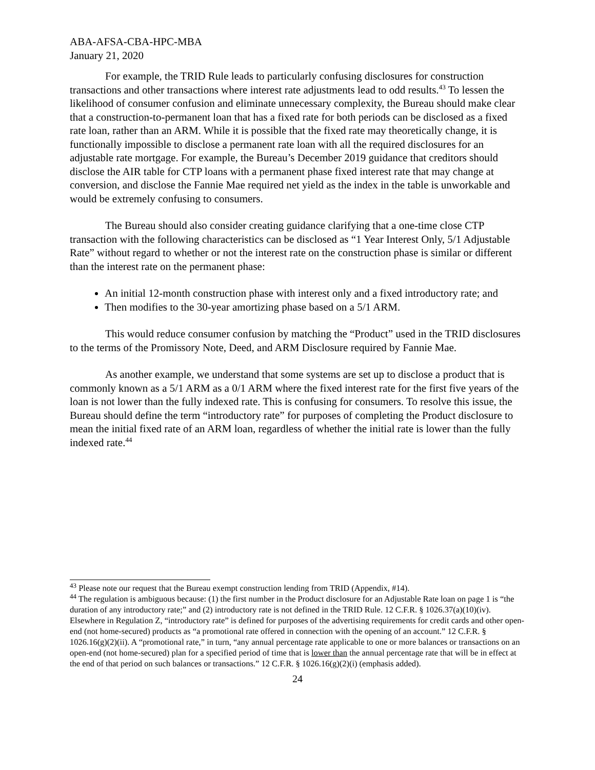ABA-AFSA-CBA-HPC-MBA
January 21, 2020
For example, the TRID Rule leads to particularly confusing disclosures for construction transactions and other transactions where interest rate adjustments lead to odd results.<sup>43</sup> To lessen the likelihood of consumer confusion and eliminate unnecessary complexity, the Bureau should make clear that a construction-to-permanent loan that has a fixed rate for both periods can be disclosed as a fixed rate loan, rather than an ARM. While it is possible that the fixed rate may theoretically change, it is functionally impossible to disclose a permanent rate loan with all the required disclosures for an adjustable rate mortgage. For example, the Bureau’s December 2019 guidance that creditors should disclose the AIR table for CTP loans with a permanent phase fixed interest rate that may change at conversion, and disclose the Fannie Mae required net yield as the index in the table is unworkable and would be extremely confusing to consumers.
The Bureau should also consider creating guidance clarifying that a one-time close CTP transaction with the following characteristics can be disclosed as “1 Year Interest Only, 5/1 Adjustable Rate” without regard to whether or not the interest rate on the construction phase is similar or different than the interest rate on the permanent phase:
An initial 12-month construction phase with interest only and a fixed introductory rate; and
Then modifies to the 30-year amortizing phase based on a 5/1 ARM.
This would reduce consumer confusion by matching the “Product” used in the TRID disclosures to the terms of the Promissory Note, Deed, and ARM Disclosure required by Fannie Mae.
As another example, we understand that some systems are set up to disclose a product that is commonly known as a 5/1 ARM as a 0/1 ARM where the fixed interest rate for the first five years of the loan is not lower than the fully indexed rate. This is confusing for consumers. To resolve this issue, the Bureau should define the term “introductory rate” for purposes of completing the Product disclosure to mean the initial fixed rate of an ARM loan, regardless of whether the initial rate is lower than the fully indexed rate.<sup>44</sup>
<sup>43</sup> Please note our request that the Bureau exempt construction lending from TRID (Appendix, #14).
<sup>44</sup> The regulation is ambiguous because: (1) the first number in the Product disclosure for an Adjustable Rate loan on page 1 is “the duration of any introductory rate;” and (2) introductory rate is not defined in the TRID Rule. 12 C.F.R. § 1026.37(a)(10)(iv). Elsewhere in Regulation Z, “introductory rate” is defined for purposes of the advertising requirements for credit cards and other open-end (not home-secured) products as “a promotional rate offered in connection with the opening of an account.” 12 C.F.R. § 1026.16(g)(2)(ii). A “promotional rate,” in turn, “any annual percentage rate applicable to one or more balances or transactions on an open-end (not home-secured) plan for a specified period of time that is lower than the annual percentage rate that will be in effect at the end of that period on such balances or transactions.” 12 C.F.R. § 1026.16(g)(2)(i) (emphasis added).
24